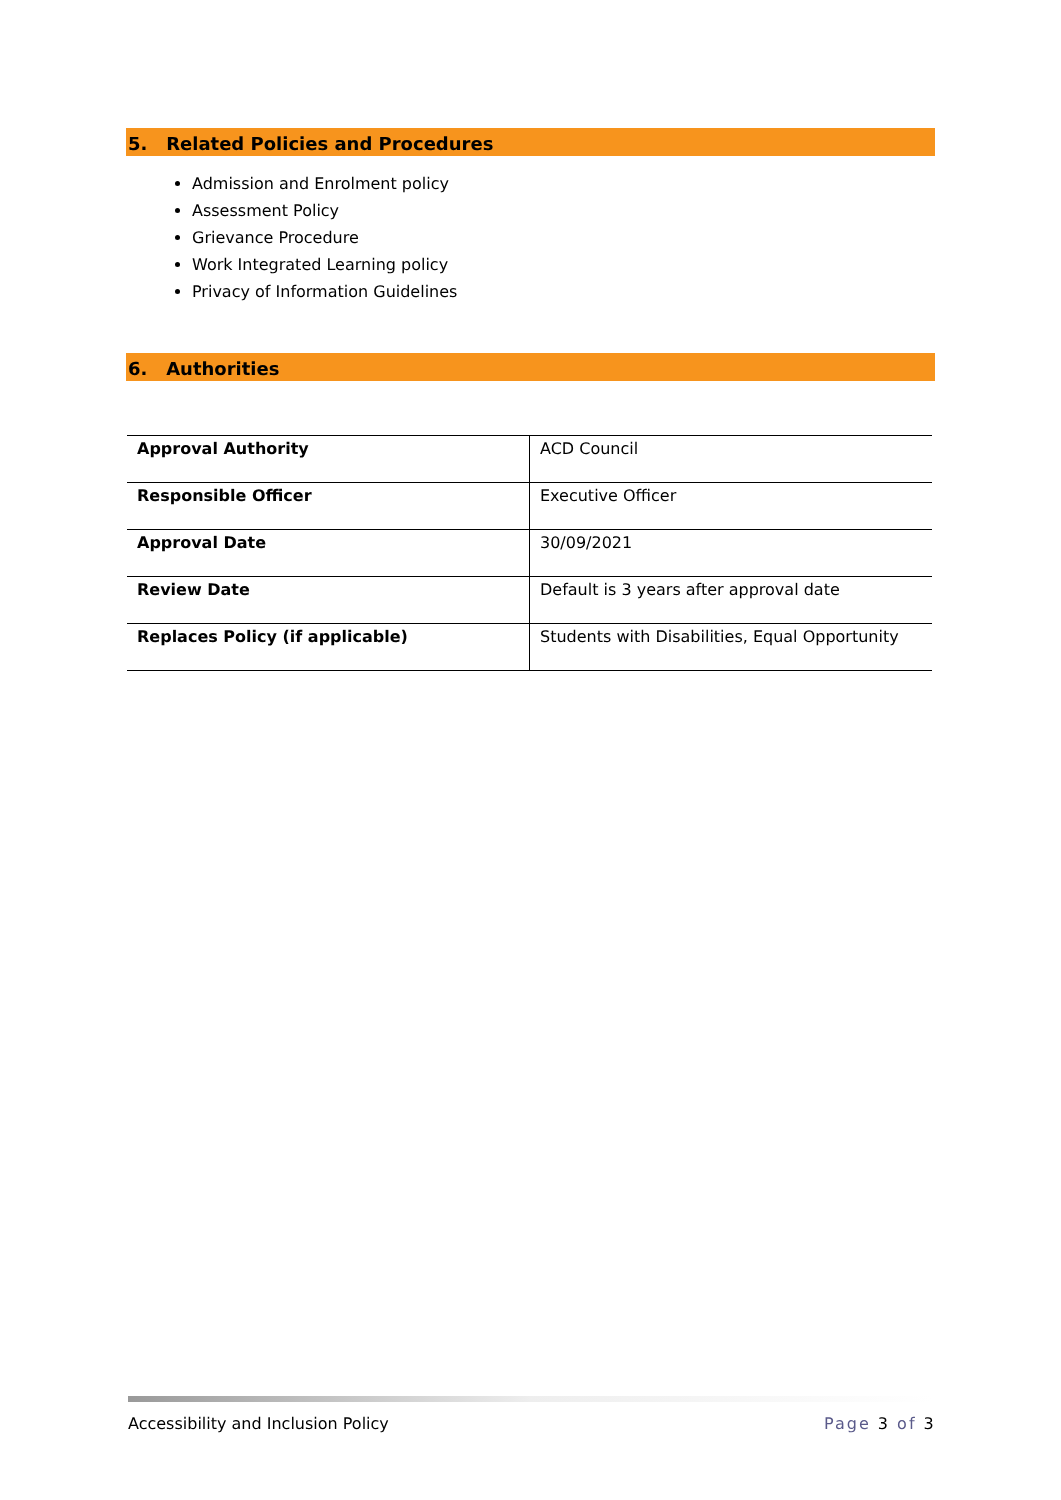5. Related Policies and Procedures
Admission and Enrolment policy
Assessment Policy
Grievance Procedure
Work Integrated Learning policy
Privacy of Information Guidelines
6. Authorities
| Approval Authority | ACD Council |
| Responsible Officer | Executive Officer |
| Approval Date | 30/09/2021 |
| Review Date | Default is 3 years after approval date |
| Replaces Policy (if applicable) | Students with Disabilities, Equal Opportunity |
Accessibility and Inclusion Policy
Page 3 of 3